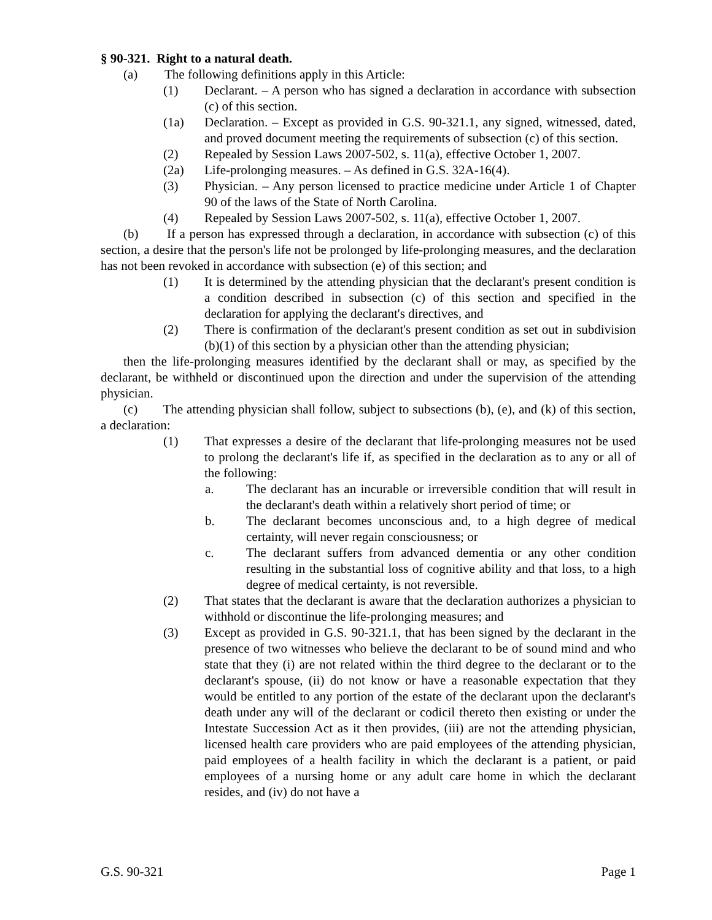§ 90-321. Right to a natural death.
(a) The following definitions apply in this Article:
(1) Declarant. – A person who has signed a declaration in accordance with subsection (c) of this section.
(1a) Declaration. – Except as provided in G.S. 90-321.1, any signed, witnessed, dated, and proved document meeting the requirements of subsection (c) of this section.
(2) Repealed by Session Laws 2007-502, s. 11(a), effective October 1, 2007.
(2a) Life-prolonging measures. – As defined in G.S. 32A-16(4).
(3) Physician. – Any person licensed to practice medicine under Article 1 of Chapter 90 of the laws of the State of North Carolina.
(4) Repealed by Session Laws 2007-502, s. 11(a), effective October 1, 2007.
(b) If a person has expressed through a declaration, in accordance with subsection (c) of this section, a desire that the person's life not be prolonged by life-prolonging measures, and the declaration has not been revoked in accordance with subsection (e) of this section; and
(1) It is determined by the attending physician that the declarant's present condition is a condition described in subsection (c) of this section and specified in the declaration for applying the declarant's directives, and
(2) There is confirmation of the declarant's present condition as set out in subdivision (b)(1) of this section by a physician other than the attending physician;
then the life-prolonging measures identified by the declarant shall or may, as specified by the declarant, be withheld or discontinued upon the direction and under the supervision of the attending physician.
(c) The attending physician shall follow, subject to subsections (b), (e), and (k) of this section, a declaration:
(1) That expresses a desire of the declarant that life-prolonging measures not be used to prolong the declarant's life if, as specified in the declaration as to any or all of the following:
a. The declarant has an incurable or irreversible condition that will result in the declarant's death within a relatively short period of time; or
b. The declarant becomes unconscious and, to a high degree of medical certainty, will never regain consciousness; or
c. The declarant suffers from advanced dementia or any other condition resulting in the substantial loss of cognitive ability and that loss, to a high degree of medical certainty, is not reversible.
(2) That states that the declarant is aware that the declaration authorizes a physician to withhold or discontinue the life-prolonging measures; and
(3) Except as provided in G.S. 90-321.1, that has been signed by the declarant in the presence of two witnesses who believe the declarant to be of sound mind and who state that they (i) are not related within the third degree to the declarant or to the declarant's spouse, (ii) do not know or have a reasonable expectation that they would be entitled to any portion of the estate of the declarant upon the declarant's death under any will of the declarant or codicil thereto then existing or under the Intestate Succession Act as it then provides, (iii) are not the attending physician, licensed health care providers who are paid employees of the attending physician, paid employees of a health facility in which the declarant is a patient, or paid employees of a nursing home or any adult care home in which the declarant resides, and (iv) do not have a
G.S. 90-321 Page 1